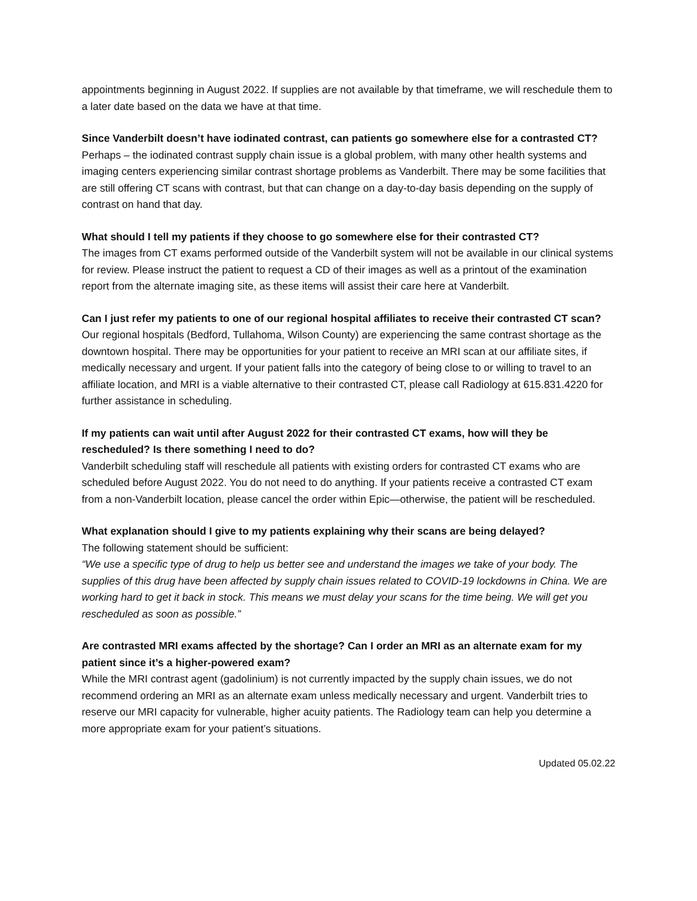appointments beginning in August 2022. If supplies are not available by that timeframe, we will reschedule them to a later date based on the data we have at that time.
Since Vanderbilt doesn’t have iodinated contrast, can patients go somewhere else for a contrasted CT?
Perhaps – the iodinated contrast supply chain issue is a global problem, with many other health systems and imaging centers experiencing similar contrast shortage problems as Vanderbilt. There may be some facilities that are still offering CT scans with contrast, but that can change on a day-to-day basis depending on the supply of contrast on hand that day.
What should I tell my patients if they choose to go somewhere else for their contrasted CT?
The images from CT exams performed outside of the Vanderbilt system will not be available in our clinical systems for review. Please instruct the patient to request a CD of their images as well as a printout of the examination report from the alternate imaging site, as these items will assist their care here at Vanderbilt.
Can I just refer my patients to one of our regional hospital affiliates to receive their contrasted CT scan?
Our regional hospitals (Bedford, Tullahoma, Wilson County) are experiencing the same contrast shortage as the downtown hospital. There may be opportunities for your patient to receive an MRI scan at our affiliate sites, if medically necessary and urgent. If your patient falls into the category of being close to or willing to travel to an affiliate location, and MRI is a viable alternative to their contrasted CT, please call Radiology at 615.831.4220 for further assistance in scheduling.
If my patients can wait until after August 2022 for their contrasted CT exams, how will they be rescheduled? Is there something I need to do?
Vanderbilt scheduling staff will reschedule all patients with existing orders for contrasted CT exams who are scheduled before August 2022. You do not need to do anything. If your patients receive a contrasted CT exam from a non-Vanderbilt location, please cancel the order within Epic—otherwise, the patient will be rescheduled.
What explanation should I give to my patients explaining why their scans are being delayed?
The following statement should be sufficient:
“We use a specific type of drug to help us better see and understand the images we take of your body. The supplies of this drug have been affected by supply chain issues related to COVID-19 lockdowns in China. We are working hard to get it back in stock. This means we must delay your scans for the time being. We will get you rescheduled as soon as possible.”
Are contrasted MRI exams affected by the shortage? Can I order an MRI as an alternate exam for my patient since it’s a higher-powered exam?
While the MRI contrast agent (gadolinium) is not currently impacted by the supply chain issues, we do not recommend ordering an MRI as an alternate exam unless medically necessary and urgent. Vanderbilt tries to reserve our MRI capacity for vulnerable, higher acuity patients. The Radiology team can help you determine a more appropriate exam for your patient’s situations.
Updated 05.02.22